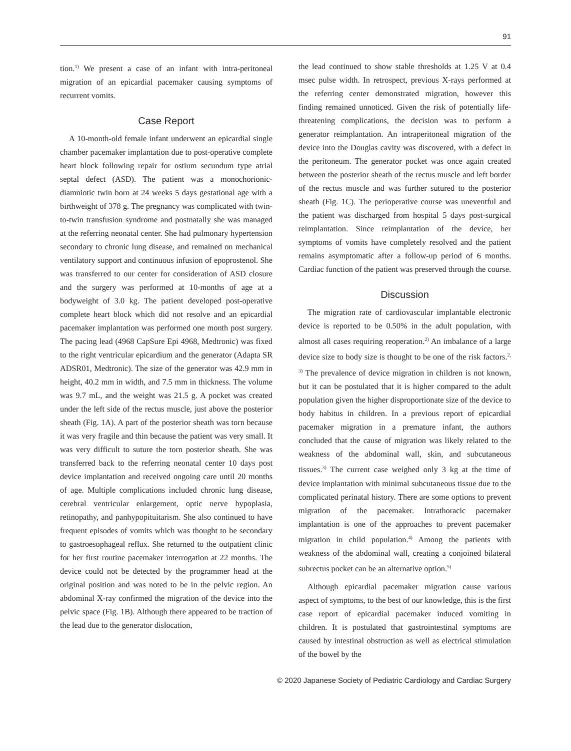91
tion.<sup>1)</sup> We present a case of an infant with intra-peritoneal migration of an epicardial pacemaker causing symptoms of recurrent vomits.
Case Report
A 10-month-old female infant underwent an epicardial single chamber pacemaker implantation due to post-operative complete heart block following repair for ostium secundum type atrial septal defect (ASD). The patient was a monochorionic-diamniotic twin born at 24 weeks 5 days gestational age with a birthweight of 378 g. The pregnancy was complicated with twin-to-twin transfusion syndrome and postnatally she was managed at the referring neonatal center. She had pulmonary hypertension secondary to chronic lung disease, and remained on mechanical ventilatory support and continuous infusion of epoprostenol. She was transferred to our center for consideration of ASD closure and the surgery was performed at 10-months of age at a bodyweight of 3.0 kg. The patient developed post-operative complete heart block which did not resolve and an epicardial pacemaker implantation was performed one month post surgery. The pacing lead (4968 CapSure Epi 4968, Medtronic) was fixed to the right ventricular epicardium and the generator (Adapta SR ADSR01, Medtronic). The size of the generator was 42.9 mm in height, 40.2 mm in width, and 7.5 mm in thickness. The volume was 9.7 mL, and the weight was 21.5 g. A pocket was created under the left side of the rectus muscle, just above the posterior sheath (Fig. 1A). A part of the posterior sheath was torn because it was very fragile and thin because the patient was very small. It was very difficult to suture the torn posterior sheath. She was transferred back to the referring neonatal center 10 days post device implantation and received ongoing care until 20 months of age. Multiple complications included chronic lung disease, cerebral ventricular enlargement, optic nerve hypoplasia, retinopathy, and panhypopituitarism. She also continued to have frequent episodes of vomits which was thought to be secondary to gastroesophageal reflux. She returned to the outpatient clinic for her first routine pacemaker interrogation at 22 months. The device could not be detected by the programmer head at the original position and was noted to be in the pelvic region. An abdominal X-ray confirmed the migration of the device into the pelvic space (Fig. 1B). Although there appeared to be traction of the lead due to the generator dislocation,
the lead continued to show stable thresholds at 1.25 V at 0.4 msec pulse width. In retrospect, previous X-rays performed at the referring center demonstrated migration, however this finding remained unnoticed. Given the risk of potentially life-threatening complications, the decision was to perform a generator reimplantation. An intraperitoneal migration of the device into the Douglas cavity was discovered, with a defect in the peritoneum. The generator pocket was once again created between the posterior sheath of the rectus muscle and left border of the rectus muscle and was further sutured to the posterior sheath (Fig. 1C). The perioperative course was uneventful and the patient was discharged from hospital 5 days post-surgical reimplantation. Since reimplantation of the device, her symptoms of vomits have completely resolved and the patient remains asymptomatic after a follow-up period of 6 months. Cardiac function of the patient was preserved through the course.
Discussion
The migration rate of cardiovascular implantable electronic device is reported to be 0.50% in the adult population, with almost all cases requiring reoperation.<sup>2)</sup> An imbalance of a large device size to body size is thought to be one of the risk factors.<sup>2, 3)</sup> The prevalence of device migration in children is not known, but it can be postulated that it is higher compared to the adult population given the higher disproportionate size of the device to body habitus in children. In a previous report of epicardial pacemaker migration in a premature infant, the authors concluded that the cause of migration was likely related to the weakness of the abdominal wall, skin, and subcutaneous tissues.<sup>3)</sup> The current case weighed only 3 kg at the time of device implantation with minimal subcutaneous tissue due to the complicated perinatal history. There are some options to prevent migration of the pacemaker. Intrathoracic pacemaker implantation is one of the approaches to prevent pacemaker migration in child population.<sup>4)</sup> Among the patients with weakness of the abdominal wall, creating a conjoined bilateral subrectus pocket can be an alternative option.<sup>5)</sup>
Although epicardial pacemaker migration cause various aspect of symptoms, to the best of our knowledge, this is the first case report of epicardial pacemaker induced vomiting in children. It is postulated that gastrointestinal symptoms are caused by intestinal obstruction as well as electrical stimulation of the bowel by the
© 2020 Japanese Society of Pediatric Cardiology and Cardiac Surgery